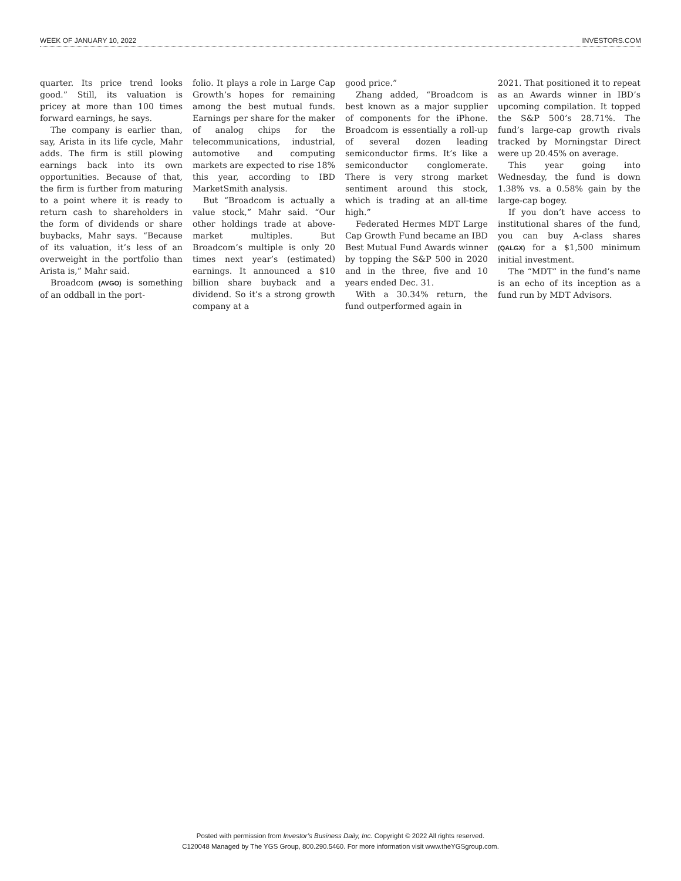WEEK OF JANUARY 10, 2022 INVESTORS.COM
quarter. Its price trend looks good.” Still, its valuation is pricey at more than 100 times forward earnings, he says.
The company is earlier than, say, Arista in its life cycle, Mahr adds. The firm is still plowing earnings back into its own opportunities. Because of that, the firm is further from maturing to a point where it is ready to return cash to shareholders in the form of dividends or share buybacks, Mahr says. “Because of its valuation, it’s less of an overweight in the portfolio than Arista is,” Mahr said.
Broadcom (AVGO) is something of an oddball in the port-
folio. It plays a role in Large Cap Growth’s hopes for remaining among the best mutual funds. Earnings per share for the maker of analog chips for the telecommunications, industrial, automotive and computing markets are expected to rise 18% this year, according to IBD MarketSmith analysis.
But “Broadcom is actually a value stock,” Mahr said. “Our other holdings trade at above-market multiples. But Broadcom’s multiple is only 20 times next year’s (estimated) earnings. It announced a $10 billion share buyback and a dividend. So it’s a strong growth company at a
good price.”
Zhang added, “Broadcom is best known as a major supplier of components for the iPhone. Broadcom is essentially a roll-up of several dozen leading semiconductor firms. It’s like a semiconductor conglomerate. There is very strong market sentiment around this stock, which is trading at an all-time high.”
Federated Hermes MDT Large Cap Growth Fund became an IBD Best Mutual Fund Awards winner by topping the S&P 500 in 2020 and in the three, five and 10 years ended Dec. 31.
With a 30.34% return, the fund outperformed again in
2021. That positioned it to repeat as an Awards winner in IBD’s upcoming compilation. It topped the S&P 500’s 28.71%. The fund’s large-cap growth rivals tracked by Morningstar Direct were up 20.45% on average.
This year going into Wednesday, the fund is down 1.38% vs. a 0.58% gain by the large-cap bogey.
If you don’t have access to institutional shares of the fund, you can buy A-class shares (QALGX) for a $1,500 minimum initial investment.
The “MDT” in the fund’s name is an echo of its inception as a fund run by MDT Advisors.
Posted with permission from Investor’s Business Daily, Inc. Copyright © 2022 All rights reserved.
C120048 Managed by The YGS Group, 800.290.5460. For more information visit www.theYGSgroup.com.